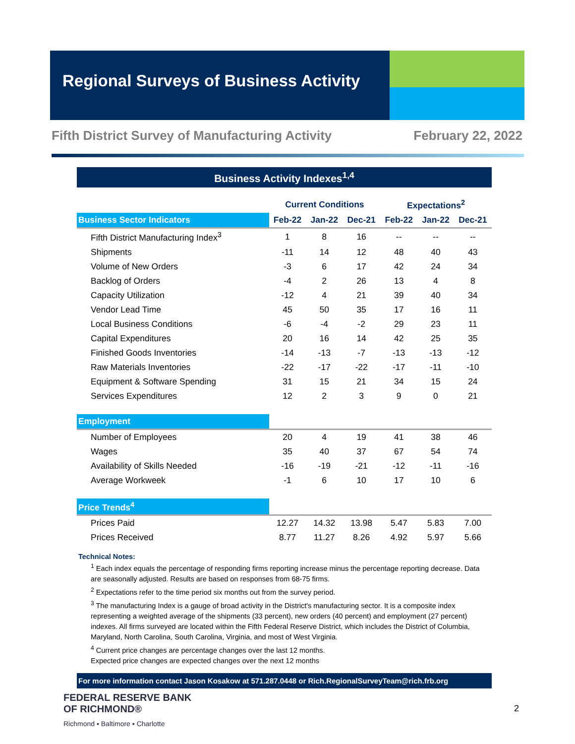Regional Surveys of Business Activity
Fifth District Survey of Manufacturing Activity February 22, 2022
Business Activity Indexes<sup>1,4</sup>
| | Current Conditions | | | Expectations<sup>2</sup> | | |
| --- | --- | --- | --- | --- | --- | --- |
| Business Sector Indicators | Feb-22 | Jan-22 | Dec-21 | Feb-22 | Jan-22 | Dec-21 |
| Fifth District Manufacturing Index<sup>3</sup> | 1 | 8 | 16 | -- | -- | -- |
| Shipments | -11 | 14 | 12 | 48 | 40 | 43 |
| Volume of New Orders | -3 | 6 | 17 | 42 | 24 | 34 |
| Backlog of Orders | -4 | 2 | 26 | 13 | 4 | 8 |
| Capacity Utilization | -12 | 4 | 21 | 39 | 40 | 34 |
| Vendor Lead Time | 45 | 50 | 35 | 17 | 16 | 11 |
| Local Business Conditions | -6 | -4 | -2 | 29 | 23 | 11 |
| Capital Expenditures | 20 | 16 | 14 | 42 | 25 | 35 |
| Finished Goods Inventories | -14 | -13 | -7 | -13 | -13 | -12 |
| Raw Materials Inventories | -22 | -17 | -22 | -17 | -11 | -10 |
| Equipment & Software Spending | 31 | 15 | 21 | 34 | 15 | 24 |
| Services Expenditures | 12 | 2 | 3 | 9 | 0 | 21 |
| Employment | | | | | | |
| Number of Employees | 20 | 4 | 19 | 41 | 38 | 46 |
| Wages | 35 | 40 | 37 | 67 | 54 | 74 |
| Availability of Skills Needed | -16 | -19 | -21 | -12 | -11 | -16 |
| Average Workweek | -1 | 6 | 10 | 17 | 10 | 6 |
| Price Trends<sup>4</sup> | | | | | | |
| Prices Paid | 12.27 | 14.32 | 13.98 | 5.47 | 5.83 | 7.00 |
| Prices Received | 8.77 | 11.27 | 8.26 | 4.92 | 5.97 | 5.66 |
Technical Notes:
<sup>1</sup> Each index equals the percentage of responding firms reporting increase minus the percentage reporting decrease. Data are seasonally adjusted. Results are based on responses from 68-75 firms.
<sup>2</sup> Expectations refer to the time period six months out from the survey period.
<sup>3</sup> The manufacturing Index is a gauge of broad activity in the District's manufacturing sector. It is a composite index representing a weighted average of the shipments (33 percent), new orders (40 percent) and employment (27 percent) indexes. All firms surveyed are located within the Fifth Federal Reserve District, which includes the District of Columbia, Maryland, North Carolina, South Carolina, Virginia, and most of West Virginia.
<sup>4</sup> Current price changes are percentage changes over the last 12 months.
Expected price changes are expected changes over the next 12 months
For more information contact Jason Kosakow at 571.287.0448 or Rich.RegionalSurveyTeam@rich.frb.org
FEDERAL RESERVE BANK
OF RICHMOND®
Richmond ▪ Baltimore ▪ Charlotte
2